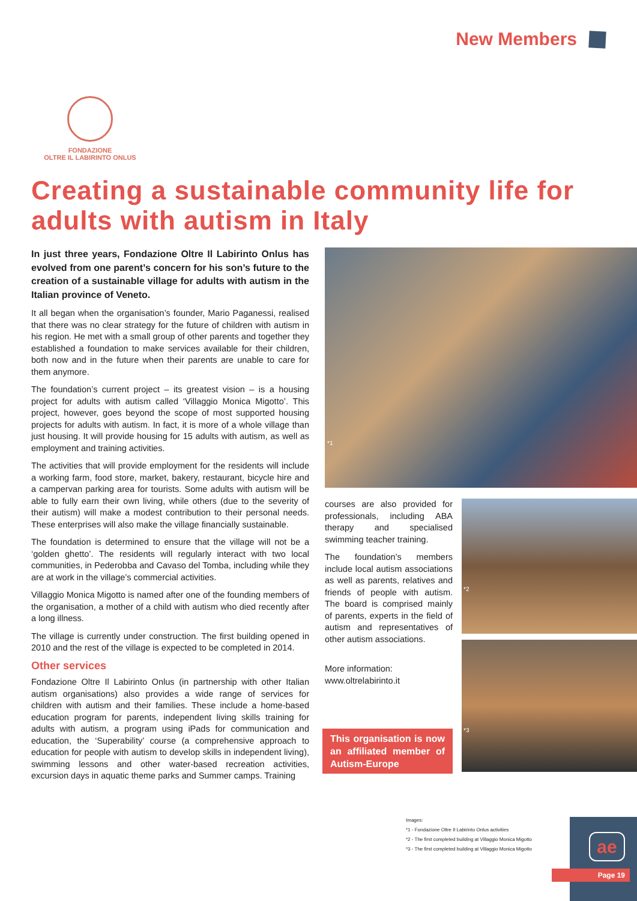New Members
FONDAZIONE
OLTRE IL LABIRINTO ONLUS
Creating a sustainable community life for adults with autism in Italy
In just three years, Fondazione Oltre Il Labirinto Onlus has evolved from one parent’s concern for his son’s future to the creation of a sustainable village for adults with autism in the Italian province of Veneto.
It all began when the organisation’s founder, Mario Paganessi, realised that there was no clear strategy for the future of children with autism in his region. He met with a small group of other parents and together they established a foundation to make services available for their children, both now and in the future when their parents are unable to care for them anymore.
The foundation’s current project – its greatest vision – is a housing project for adults with autism called ‘Villaggio Monica Migotto’. This project, however, goes beyond the scope of most supported housing projects for adults with autism. In fact, it is more of a whole village than just housing. It will provide housing for 15 adults with autism, as well as employment and training activities.
The activities that will provide employment for the residents will include a working farm, food store, market, bakery, restaurant, bicycle hire and a campervan parking area for tourists. Some adults with autism will be able to fully earn their own living, while others (due to the severity of their autism) will make a modest contribution to their personal needs. These enterprises will also make the village financially sustainable.
The foundation is determined to ensure that the village will not be a ‘golden ghetto’. The residents will regularly interact with two local communities, in Pederobba and Cavaso del Tomba, including while they are at work in the village’s commercial activities.
Villaggio Monica Migotto is named after one of the founding members of the organisation, a mother of a child with autism who died recently after a long illness.
The village is currently under construction. The first building opened in 2010 and the rest of the village is expected to be completed in 2014.
Other services
Fondazione Oltre Il Labirinto Onlus (in partnership with other Italian autism organisations) also provides a wide range of services for children with autism and their families. These include a home-based education program for parents, independent living skills training for adults with autism, a program using iPads for communication and education, the ‘Superability’ course (a comprehensive approach to education for people with autism to develop skills in independent living), swimming lessons and other water-based recreation activities, excursion days in aquatic theme parks and Summer camps. Training
*1
courses are also provided for professionals, including ABA therapy and specialised swimming teacher training.
The foundation’s members include local autism associations as well as parents, relatives and friends of people with autism. The board is comprised mainly of parents, experts in the field of autism and representatives of other autism associations.
More information:
www.oltrelabirinto.it
This organisation is now an affiliated member of Autism-Europe
*2
*3
Images:
*1 - Fondazione Oltre Il Labirinto Onlus activities
*2 - The first completed building at Villaggio Monica Migotto
*3 - The first completed building at Villaggio Monica Migotto
ae
Page 19